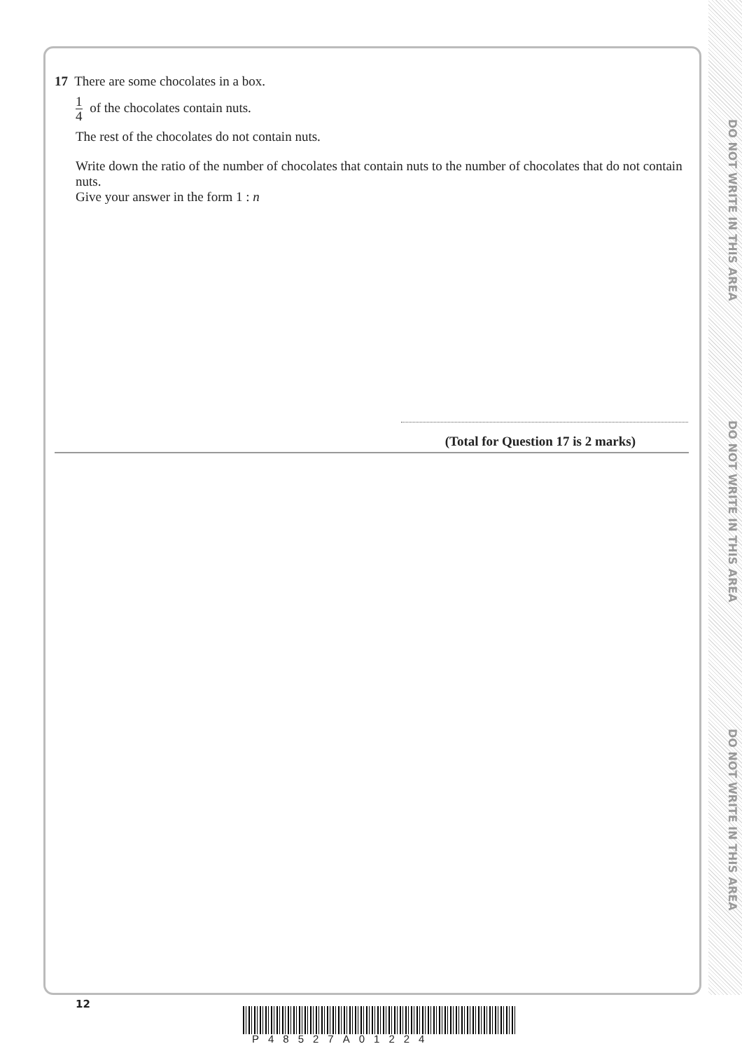DO NOT WRITE IN THIS AREA
DO NOT WRITE IN THIS AREA
DO NOT WRITE IN THIS AREA
17 There are some chocolates in a box.
1 4 of the chocolates contain nuts.
The rest of the chocolates do not contain nuts.
Write down the ratio of the number of chocolates that contain nuts to the number of chocolates that do not contain nuts.
Give your answer in the form 1 : n
(Total for Question 17 is 2 marks)
12
P48527A01224